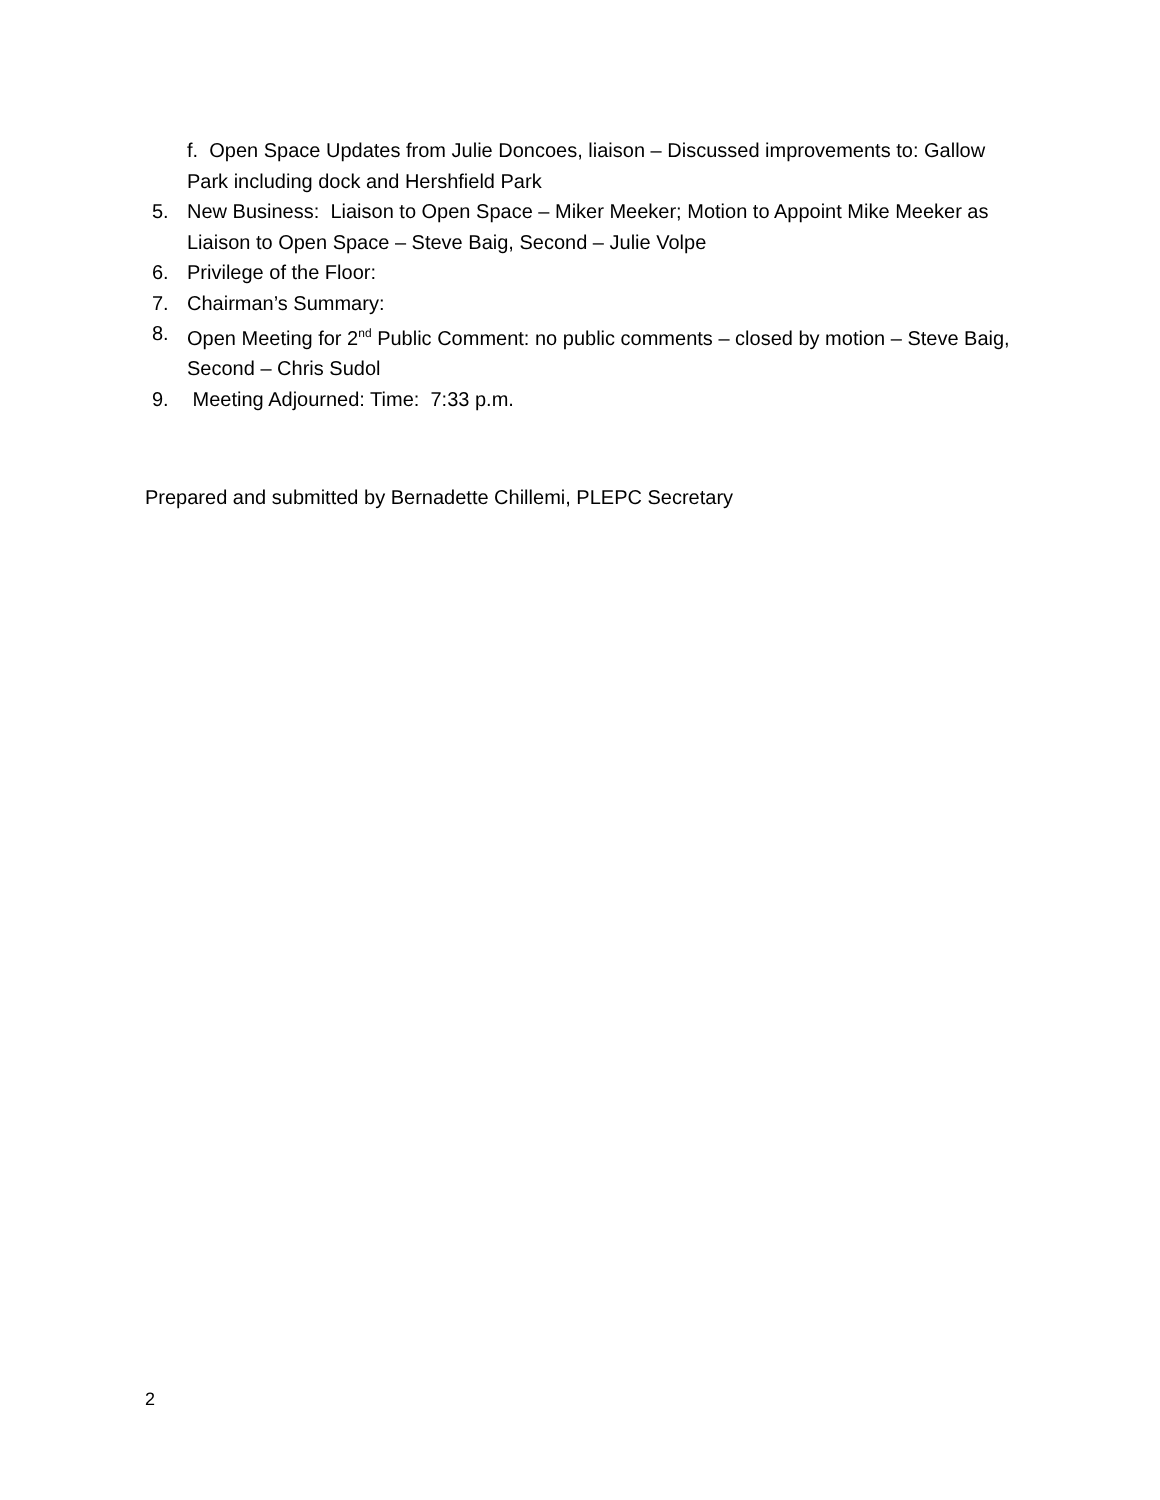f. Open Space Updates from Julie Doncoes, liaison – Discussed improvements to: Gallow Park including dock and Hershfield Park
5. New Business: Liaison to Open Space – Miker Meeker; Motion to Appoint Mike Meeker as Liaison to Open Space – Steve Baig, Second – Julie Volpe
6. Privilege of the Floor:
7. Chairman’s Summary:
8. Open Meeting for 2<sup>nd</sup> Public Comment: no public comments – closed by motion – Steve Baig, Second – Chris Sudol
9. Meeting Adjourned: Time: 7:33 p.m.
Prepared and submitted by Bernadette Chillemi, PLEPC Secretary
2